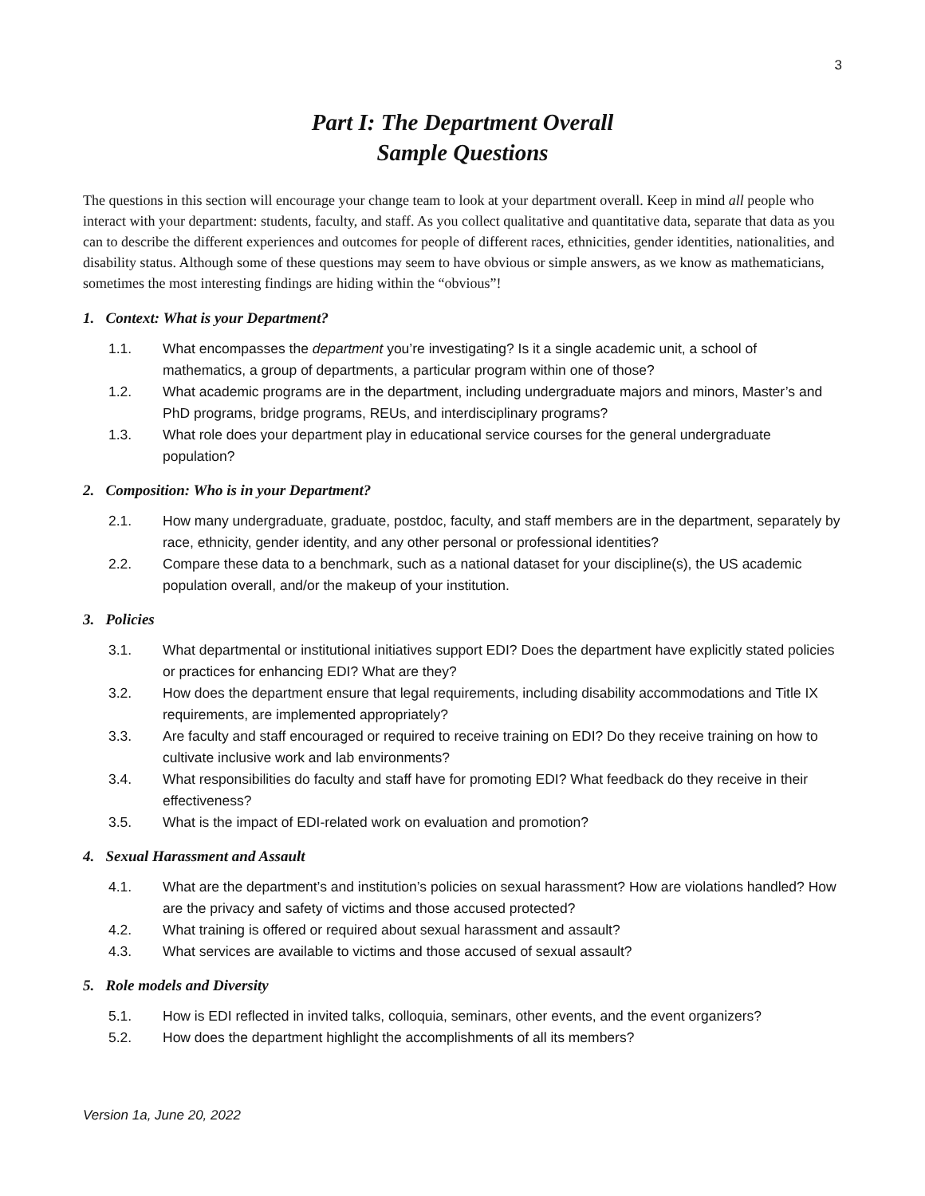3
Part I: The Department Overall
Sample Questions
The questions in this section will encourage your change team to look at your department overall. Keep in mind all people who interact with your department: students, faculty, and staff. As you collect qualitative and quantitative data, separate that data as you can to describe the different experiences and outcomes for people of different races, ethnicities, gender identities, nationalities, and disability status. Although some of these questions may seem to have obvious or simple answers, as we know as mathematicians, sometimes the most interesting findings are hiding within the “obvious”!
1. Context: What is your Department?
1.1. What encompasses the department you’re investigating? Is it a single academic unit, a school of mathematics, a group of departments, a particular program within one of those?
1.2. What academic programs are in the department, including undergraduate majors and minors, Master’s and PhD programs, bridge programs, REUs, and interdisciplinary programs?
1.3. What role does your department play in educational service courses for the general undergraduate population?
2. Composition: Who is in your Department?
2.1. How many undergraduate, graduate, postdoc, faculty, and staff members are in the department, separately by race, ethnicity, gender identity, and any other personal or professional identities?
2.2. Compare these data to a benchmark, such as a national dataset for your discipline(s), the US academic population overall, and/or the makeup of your institution.
3. Policies
3.1. What departmental or institutional initiatives support EDI? Does the department have explicitly stated policies or practices for enhancing EDI? What are they?
3.2. How does the department ensure that legal requirements, including disability accommodations and Title IX requirements, are implemented appropriately?
3.3. Are faculty and staff encouraged or required to receive training on EDI? Do they receive training on how to cultivate inclusive work and lab environments?
3.4. What responsibilities do faculty and staff have for promoting EDI? What feedback do they receive in their effectiveness?
3.5. What is the impact of EDI-related work on evaluation and promotion?
4. Sexual Harassment and Assault
4.1. What are the department’s and institution’s policies on sexual harassment? How are violations handled? How are the privacy and safety of victims and those accused protected?
4.2. What training is offered or required about sexual harassment and assault?
4.3. What services are available to victims and those accused of sexual assault?
5. Role models and Diversity
5.1. How is EDI reflected in invited talks, colloquia, seminars, other events, and the event organizers?
5.2. How does the department highlight the accomplishments of all its members?
Version 1a, June 20, 2022